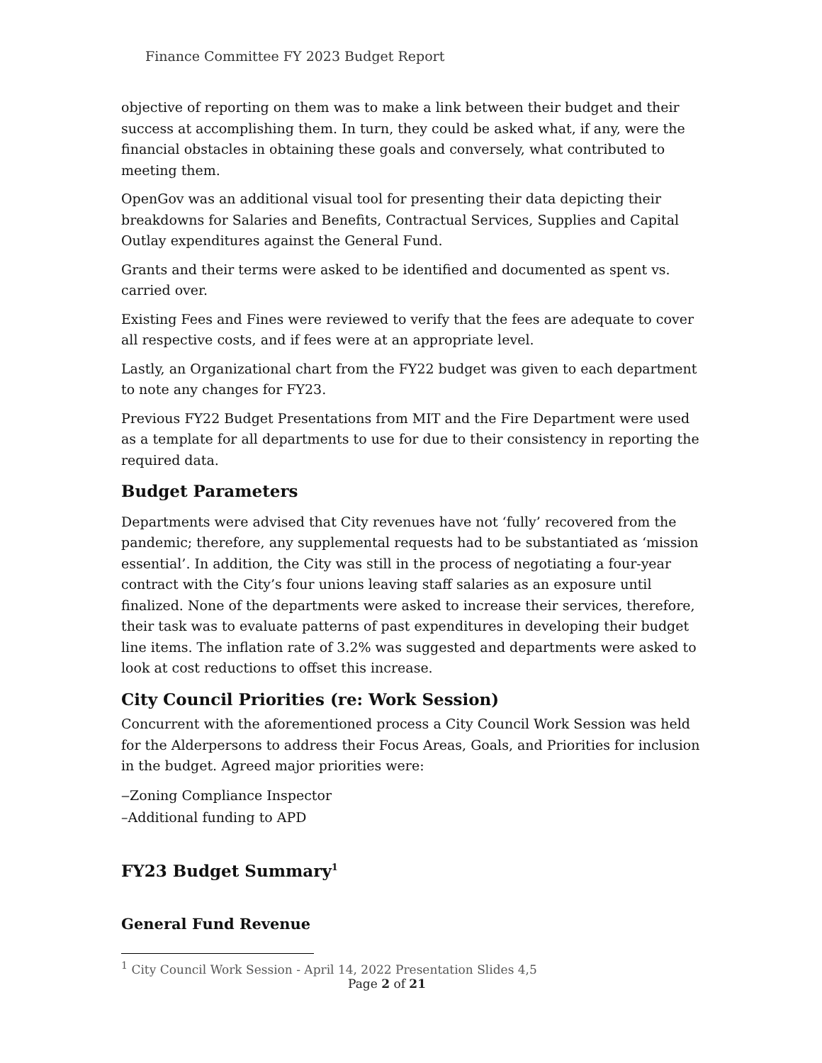Finance Committee FY 2023 Budget Report
objective of reporting on them was to make a link between their budget and their success at accomplishing them. In turn, they could be asked what, if any, were the financial obstacles in obtaining these goals and conversely, what contributed to meeting them.
OpenGov was an additional visual tool for presenting their data depicting their breakdowns for Salaries and Benefits, Contractual Services, Supplies and Capital Outlay expenditures against the General Fund.
Grants and their terms were asked to be identified and documented as spent vs. carried over.
Existing Fees and Fines were reviewed to verify that the fees are adequate to cover all respective costs, and if fees were at an appropriate level.
Lastly, an Organizational chart from the FY22 budget was given to each department to note any changes for FY23.
Previous FY22 Budget Presentations from MIT and the Fire Department were used as a template for all departments to use for due to their consistency in reporting the required data.
Budget Parameters
Departments were advised that City revenues have not ‘fully’ recovered from the pandemic; therefore, any supplemental requests had to be substantiated as ‘mission essential’. In addition, the City was still in the process of negotiating a four-year contract with the City’s four unions leaving staff salaries as an exposure until finalized. None of the departments were asked to increase their services, therefore, their task was to evaluate patterns of past expenditures in developing their budget line items. The inflation rate of 3.2% was suggested and departments were asked to look at cost reductions to offset this increase.
City Council Priorities (re: Work Session)
Concurrent with the aforementioned process a City Council Work Session was held for the Alderpersons to address their Focus Areas, Goals, and Priorities for inclusion in the budget. Agreed major priorities were:
‒Zoning Compliance Inspector
–Additional funding to APD
FY23 Budget Summary<sup>1</sup>
General Fund Revenue
<sup>1</sup> City Council Work Session - April 14, 2022 Presentation Slides 4,5
Page 2 of 21